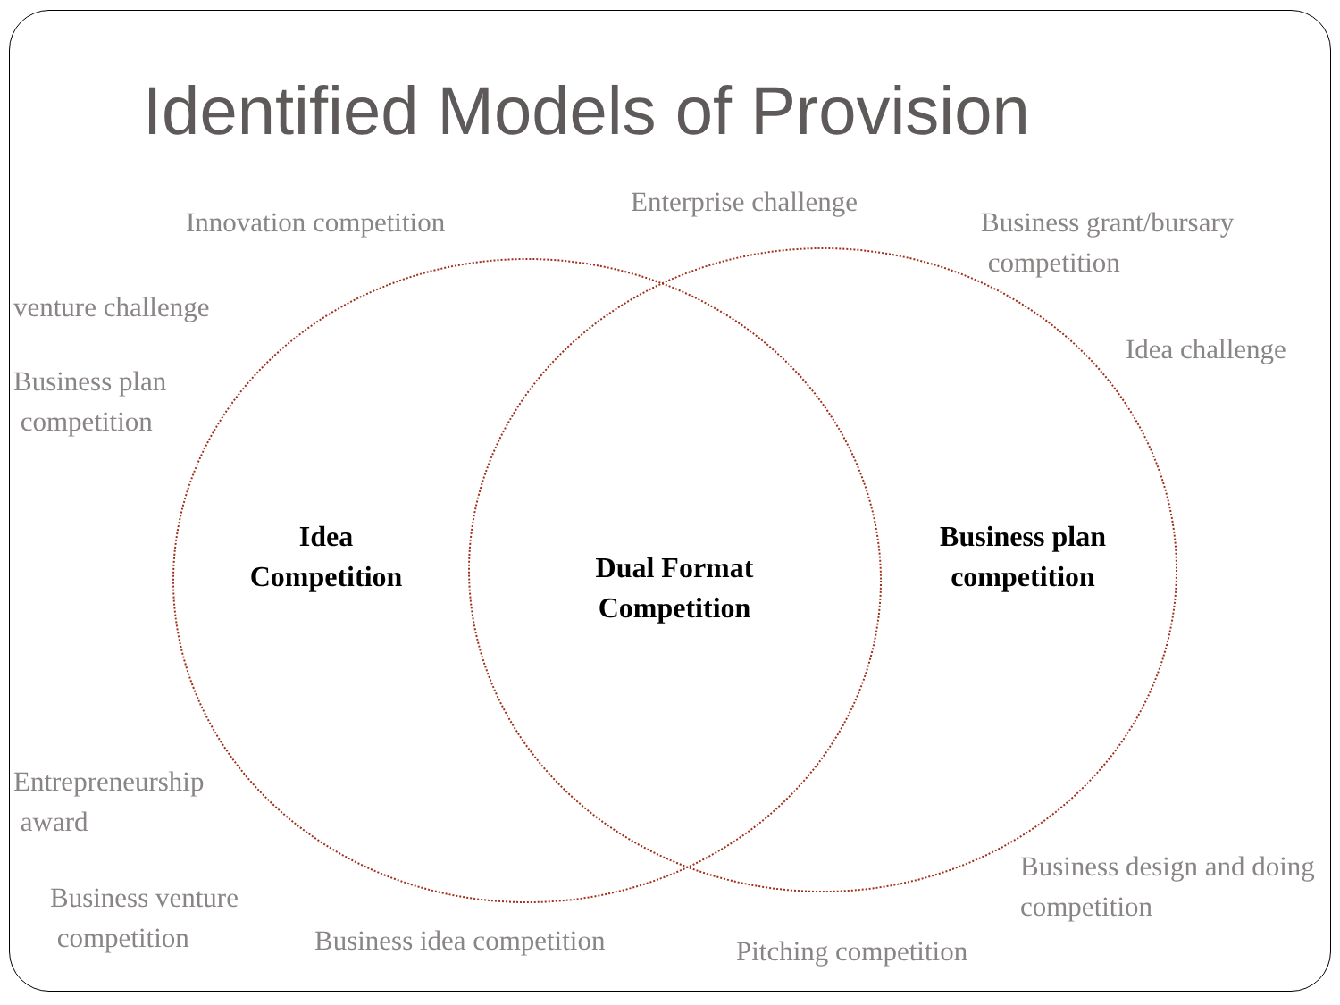Identified Models of Provision
Innovation competition
Enterprise challenge
Business grant/bursary
competition
venture challenge
Idea challenge
Business plan
competition
Idea
Competition
Dual Format
Competition
Business plan
competition
Entrepreneurship
award
Business design and doing
competition
Business venture
competition
Business idea competition Pitching competition